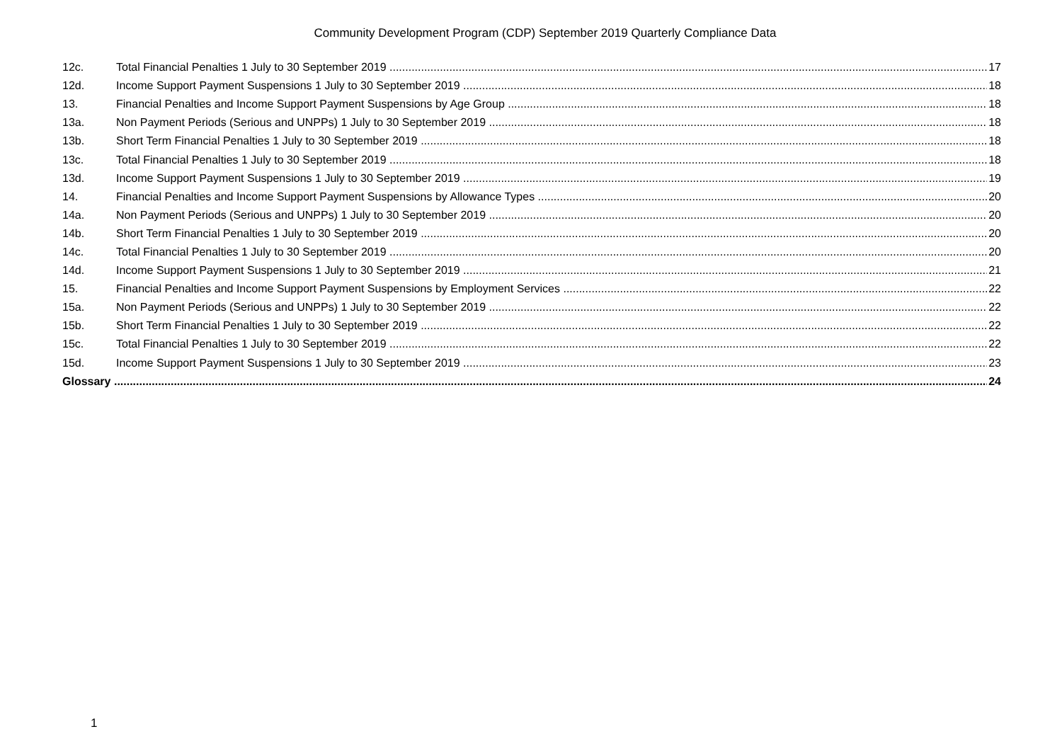Community Development Program (CDP) September 2019 Quarterly Compliance Data
12c. Total Financial Penalties 1 July to 30 September 2019 17
12d. Income Support Payment Suspensions 1 July to 30 September 2019 18
13. Financial Penalties and Income Support Payment Suspensions by Age Group 18
13a. Non Payment Periods (Serious and UNPPs) 1 July to 30 September 2019 18
13b. Short Term Financial Penalties 1 July to 30 September 2019 18
13c. Total Financial Penalties 1 July to 30 September 2019 18
13d. Income Support Payment Suspensions 1 July to 30 September 2019 19
14. Financial Penalties and Income Support Payment Suspensions by Allowance Types 20
14a. Non Payment Periods (Serious and UNPPs) 1 July to 30 September 2019 20
14b. Short Term Financial Penalties 1 July to 30 September 2019 20
14c. Total Financial Penalties 1 July to 30 September 2019 20
14d. Income Support Payment Suspensions 1 July to 30 September 2019 21
15. Financial Penalties and Income Support Payment Suspensions by Employment Services 22
15a. Non Payment Periods (Serious and UNPPs) 1 July to 30 September 2019 22
15b. Short Term Financial Penalties 1 July to 30 September 2019 22
15c. Total Financial Penalties 1 July to 30 September 2019 22
15d. Income Support Payment Suspensions 1 July to 30 September 2019 23
Glossary 24
1